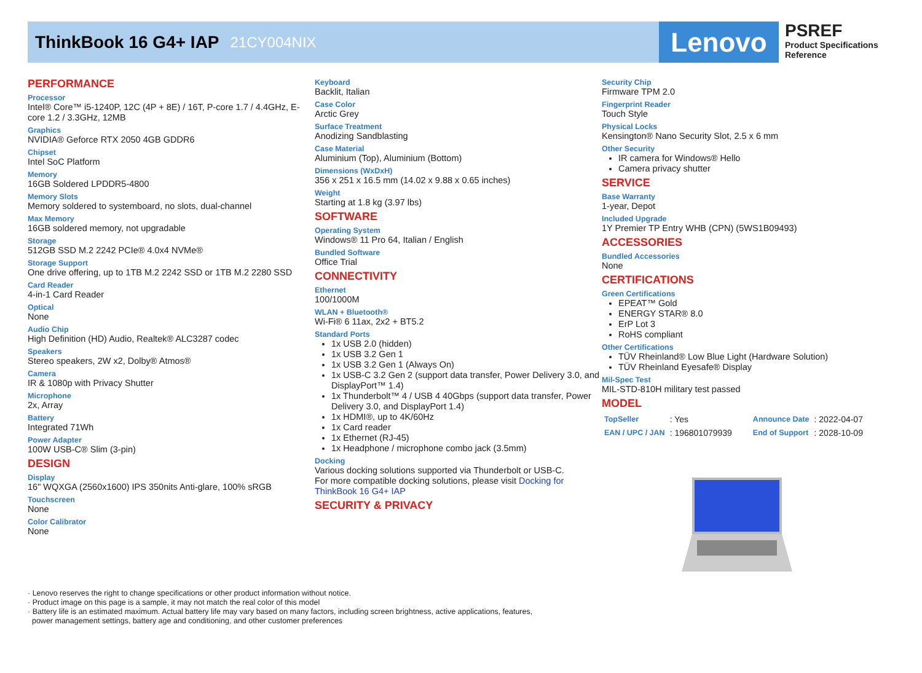ThinkBook 16 G4+ IAP 21CY004NIX
Lenovo
PSREF
Product Specifications
Reference
PERFORMANCE
Processor
Intel® Core™ i5-1240P, 12C (4P + 8E) / 16T, P-core 1.7 / 4.4GHz, E-core 1.2 / 3.3GHz, 12MB
Graphics
NVIDIA® Geforce RTX 2050 4GB GDDR6
Chipset
Intel SoC Platform
Memory
16GB Soldered LPDDR5-4800
Memory Slots
Memory soldered to systemboard, no slots, dual-channel
Max Memory
16GB soldered memory, not upgradable
Storage
512GB SSD M.2 2242 PCIe® 4.0x4 NVMe®
Storage Support
One drive offering, up to 1TB M.2 2242 SSD or 1TB M.2 2280 SSD
Card Reader
4-in-1 Card Reader
Optical
None
Audio Chip
High Definition (HD) Audio, Realtek® ALC3287 codec
Speakers
Stereo speakers, 2W x2, Dolby® Atmos®
Camera
IR & 1080p with Privacy Shutter
Microphone
2x, Array
Battery
Integrated 71Wh
Power Adapter
100W USB-C® Slim (3-pin)
DESIGN
Display
16" WQXGA (2560x1600) IPS 350nits Anti-glare, 100% sRGB
Touchscreen
None
Color Calibrator
None
Keyboard
Backlit, Italian
Case Color
Arctic Grey
Surface Treatment
Anodizing Sandblasting
Case Material
Aluminium (Top), Aluminium (Bottom)
Dimensions (WxDxH)
356 x 251 x 16.5 mm (14.02 x 9.88 x 0.65 inches)
Weight
Starting at 1.8 kg (3.97 lbs)
SOFTWARE
Operating System
Windows® 11 Pro 64, Italian / English
Bundled Software
Office Trial
CONNECTIVITY
Ethernet
100/1000M
WLAN + Bluetooth®
Wi-Fi® 6 11ax, 2x2 + BT5.2
Standard Ports
1x USB 2.0 (hidden)
1x USB 3.2 Gen 1
1x USB 3.2 Gen 1 (Always On)
1x USB-C 3.2 Gen 2 (support data transfer, Power Delivery 3.0, and DisplayPort™ 1.4)
1x Thunderbolt™ 4 / USB 4 40Gbps (support data transfer, Power Delivery 3.0, and DisplayPort 1.4)
1x HDMI®, up to 4K/60Hz
1x Card reader
1x Ethernet (RJ-45)
1x Headphone / microphone combo jack (3.5mm)
Docking
Various docking solutions supported via Thunderbolt or USB-C.
For more compatible docking solutions, please visit Docking for ThinkBook 16 G4+ IAP
SECURITY & PRIVACY
Security Chip
Firmware TPM 2.0
Fingerprint Reader
Touch Style
Physical Locks
Kensington® Nano Security Slot, 2.5 x 6 mm
Other Security
IR camera for Windows® Hello
Camera privacy shutter
SERVICE
Base Warranty
1-year, Depot
Included Upgrade
1Y Premier TP Entry WHB (CPN) (5WS1B09493)
ACCESSORIES
Bundled Accessories
None
CERTIFICATIONS
Green Certifications
EPEAT™ Gold
ENERGY STAR® 8.0
ErP Lot 3
RoHS compliant
Other Certifications
TÜV Rheinland® Low Blue Light (Hardware Solution)
TÜV Rheinland Eyesafe® Display
Mil-Spec Test
MIL-STD-810H military test passed
MODEL
| TopSeller | : Yes | Announce Date | : 2022-04-07 |
| EAN / UPC / JAN | : 196801079939 | End of Support | : 2028-10-09 |
· Lenovo reserves the right to change specifications or other product information without notice.
· Product image on this page is a sample, it may not match the real color of this model
· Battery life is an estimated maximum. Actual battery life may vary based on many factors, including screen brightness, active applications, features,
power management settings, battery age and conditioning, and other customer preferences